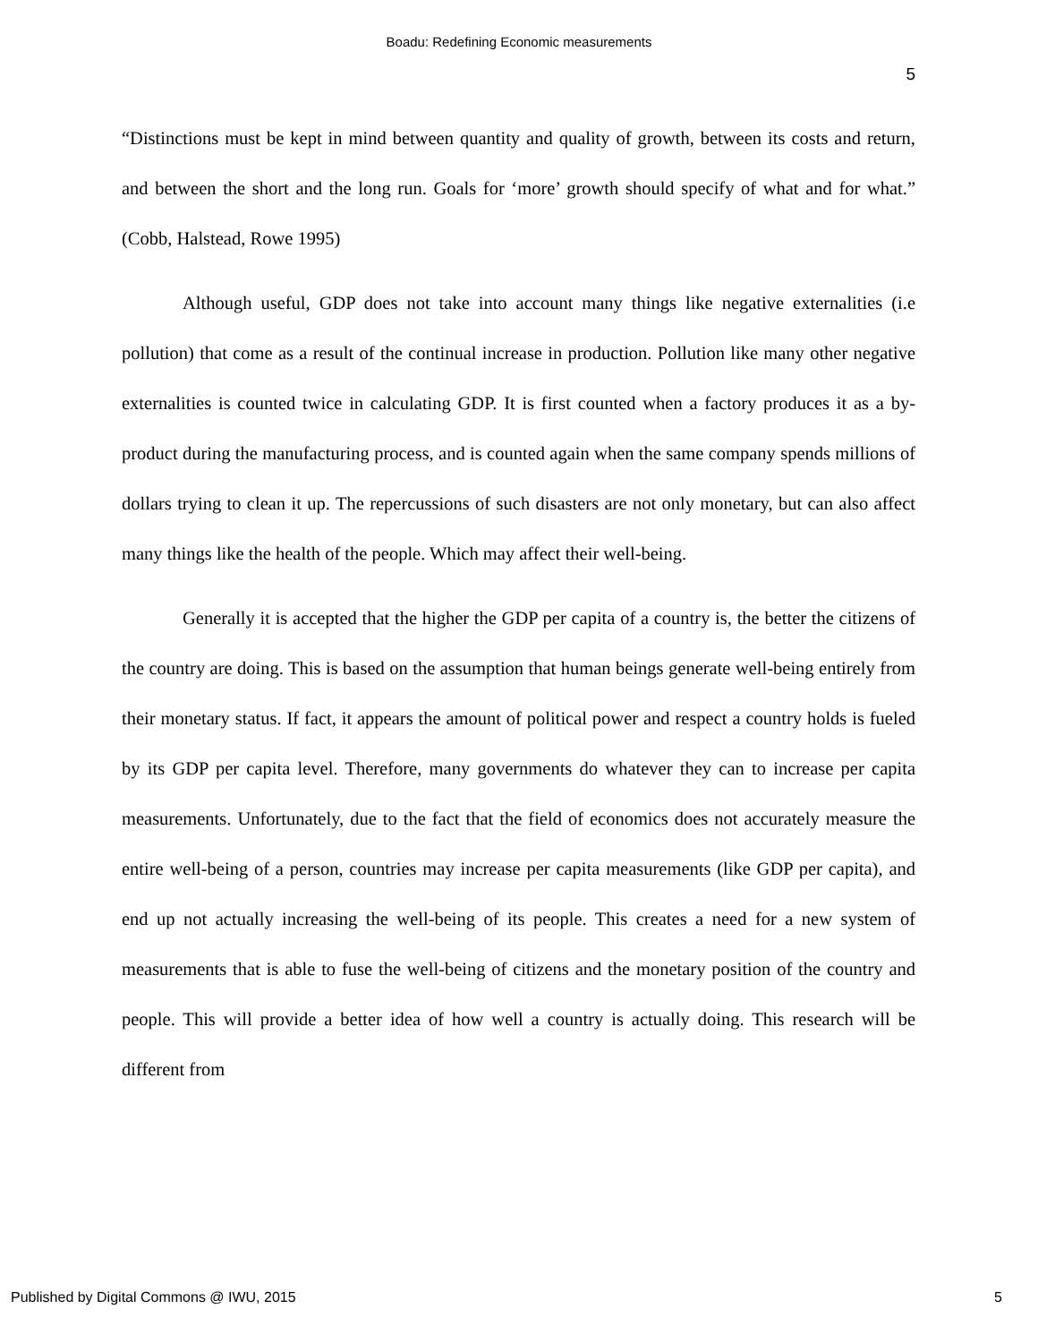Boadu: Redefining Economic measurements
5
“Distinctions must be kept in mind between quantity and quality of growth, between its costs and return, and between the short and the long run. Goals for ‘more’ growth should specify of what and for what.” (Cobb, Halstead, Rowe 1995)
Although useful, GDP does not take into account many things like negative externalities (i.e pollution) that come as a result of the continual increase in production. Pollution like many other negative externalities is counted twice in calculating GDP. It is first counted when a factory produces it as a by-product during the manufacturing process, and is counted again when the same company spends millions of dollars trying to clean it up. The repercussions of such disasters are not only monetary, but can also affect many things like the health of the people. Which may affect their well-being.
Generally it is accepted that the higher the GDP per capita of a country is, the better the citizens of the country are doing. This is based on the assumption that human beings generate well-being entirely from their monetary status. If fact, it appears the amount of political power and respect a country holds is fueled by its GDP per capita level. Therefore, many governments do whatever they can to increase per capita measurements. Unfortunately, due to the fact that the field of economics does not accurately measure the entire well-being of a person, countries may increase per capita measurements (like GDP per capita), and end up not actually increasing the well-being of its people. This creates a need for a new system of measurements that is able to fuse the well-being of citizens and the monetary position of the country and people. This will provide a better idea of how well a country is actually doing. This research will be different from
Published by Digital Commons @ IWU, 2015
5